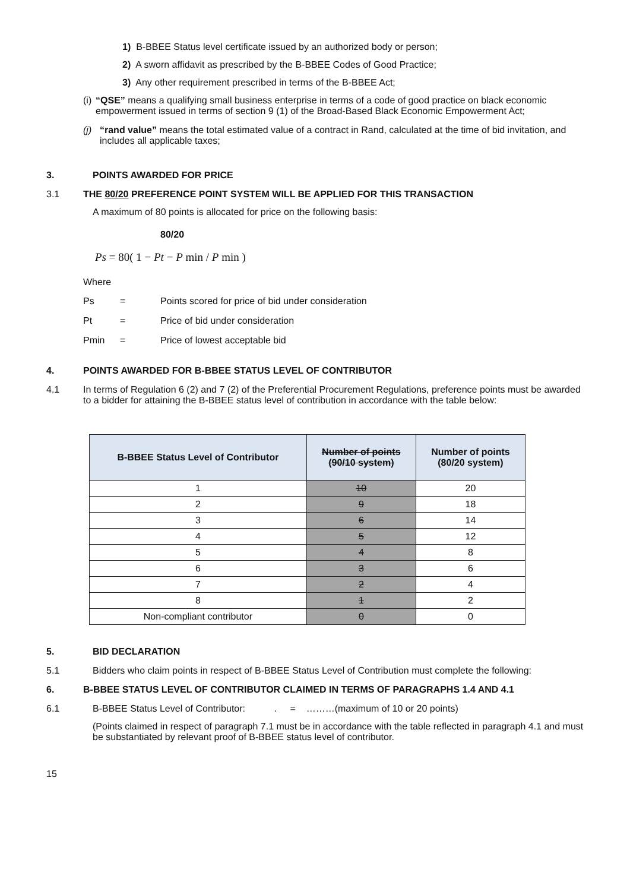1) B-BBEE Status level certificate issued by an authorized body or person;
2) A sworn affidavit as prescribed by the B-BBEE Codes of Good Practice;
3) Any other requirement prescribed in terms of the B-BBEE Act;
(i) “QSE” means a qualifying small business enterprise in terms of a code of good practice on black economic empowerment issued in terms of section 9 (1) of the Broad-Based Black Economic Empowerment Act;
(j) “rand value” means the total estimated value of a contract in Rand, calculated at the time of bid invitation, and includes all applicable taxes;
3. POINTS AWARDED FOR PRICE
3.1 THE 80/20 PREFERENCE POINT SYSTEM WILL BE APPLIED FOR THIS TRANSACTION
A maximum of 80 points is allocated for price on the following basis:
80/20
Ps = 80( 1 − Pt − P min / P min )
Where
Ps = Points scored for price of bid under consideration
Pt = Price of bid under consideration
Pmin = Price of lowest acceptable bid
4. POINTS AWARDED FOR B-BBEE STATUS LEVEL OF CONTRIBUTOR
4.1 In terms of Regulation 6 (2) and 7 (2) of the Preferential Procurement Regulations, preference points must be awarded to a bidder for attaining the B-BBEE status level of contribution in accordance with the table below:
| B-BBEE Status Level of Contributor | Number of points (90/10 system) | Number of points (80/20 system) |
| --- | --- | --- |
| 1 | 10 | 20 |
| 2 | 9 | 18 |
| 3 | 6 | 14 |
| 4 | 5 | 12 |
| 5 | 4 | 8 |
| 6 | 3 | 6 |
| 7 | 2 | 4 |
| 8 | 1 | 2 |
| Non-compliant contributor | 0 | 0 |
5. BID DECLARATION
5.1 Bidders who claim points in respect of B-BBEE Status Level of Contribution must complete the following:
6. B-BBEE STATUS LEVEL OF CONTRIBUTOR CLAIMED IN TERMS OF PARAGRAPHS 1.4 AND 4.1
6.1 B-BBEE Status Level of Contributor: . = ………(maximum of 10 or 20 points)
(Points claimed in respect of paragraph 7.1 must be in accordance with the table reflected in paragraph 4.1 and must be substantiated by relevant proof of B-BBEE status level of contributor.
15